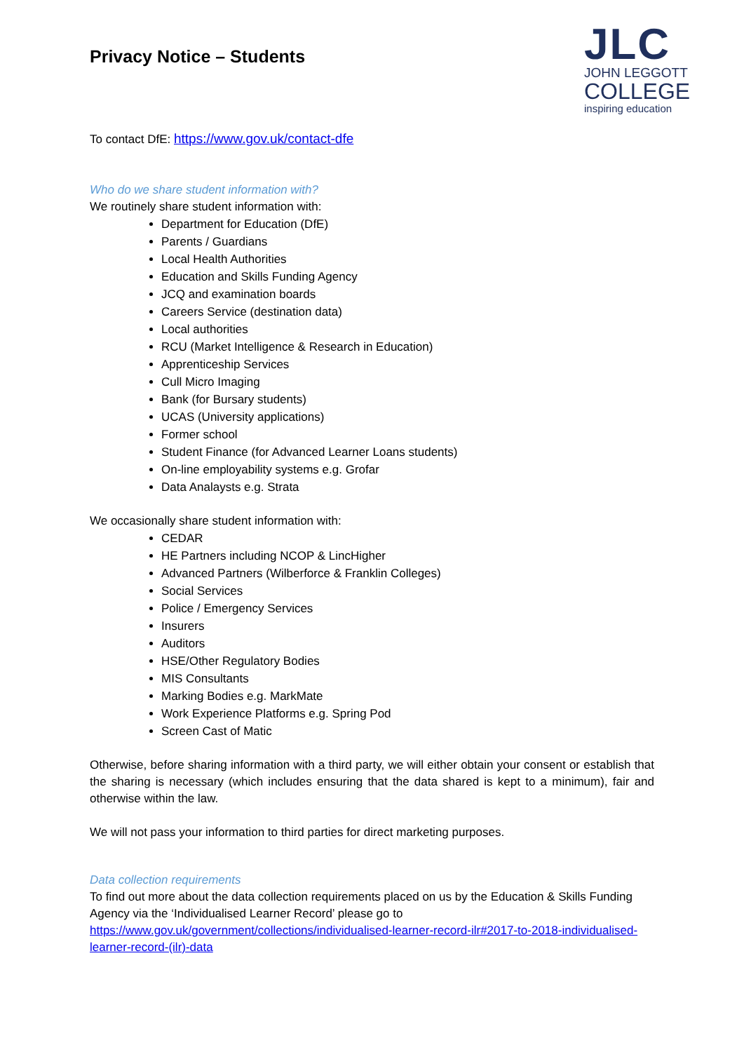JLC
JOHN LEGGOTT
COLLEGE
inspiring education
Privacy Notice – Students
To contact DfE: https://www.gov.uk/contact-dfe
Who do we share student information with?
We routinely share student information with:
Department for Education (DfE)
Parents / Guardians
Local Health Authorities
Education and Skills Funding Agency
JCQ and examination boards
Careers Service (destination data)
Local authorities
RCU (Market Intelligence & Research in Education)
Apprenticeship Services
Cull Micro Imaging
Bank (for Bursary students)
UCAS (University applications)
Former school
Student Finance (for Advanced Learner Loans students)
On-line employability systems e.g. Grofar
Data Analaysts e.g. Strata
We occasionally share student information with:
CEDAR
HE Partners including NCOP & LincHigher
Advanced Partners (Wilberforce & Franklin Colleges)
Social Services
Police / Emergency Services
Insurers
Auditors
HSE/Other Regulatory Bodies
MIS Consultants
Marking Bodies e.g. MarkMate
Work Experience Platforms e.g. Spring Pod
Screen Cast of Matic
Otherwise, before sharing information with a third party, we will either obtain your consent or establish that the sharing is necessary (which includes ensuring that the data shared is kept to a minimum), fair and otherwise within the law.
We will not pass your information to third parties for direct marketing purposes.
Data collection requirements
To find out more about the data collection requirements placed on us by the Education & Skills Funding Agency via the ‘Individualised Learner Record’ please go to https://www.gov.uk/government/collections/individualised-learner-record-ilr#2017-to-2018-individualised-learner-record-(ilr)-data